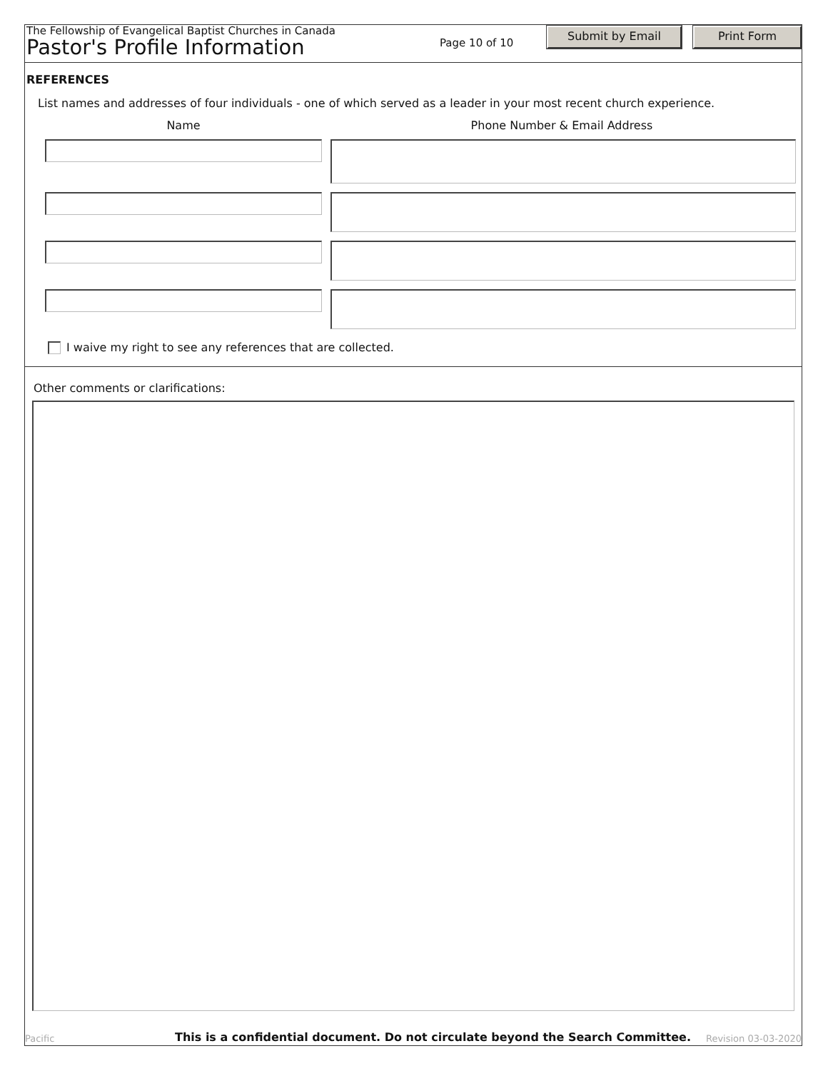The Fellowship of Evangelical Baptist Churches in Canada
Pastor's Profile Information
Page 10 of 10
Submit by Email Print Form
REFERENCES
List names and addresses of four individuals - one of which served as a leader in your most recent church experience.
Name Phone Number & Email Address
I waive my right to see any references that are collected.
Other comments or clarifications:
Pacific This is a confidential document. Do not circulate beyond the Search Committee. Revision 03-03-2020